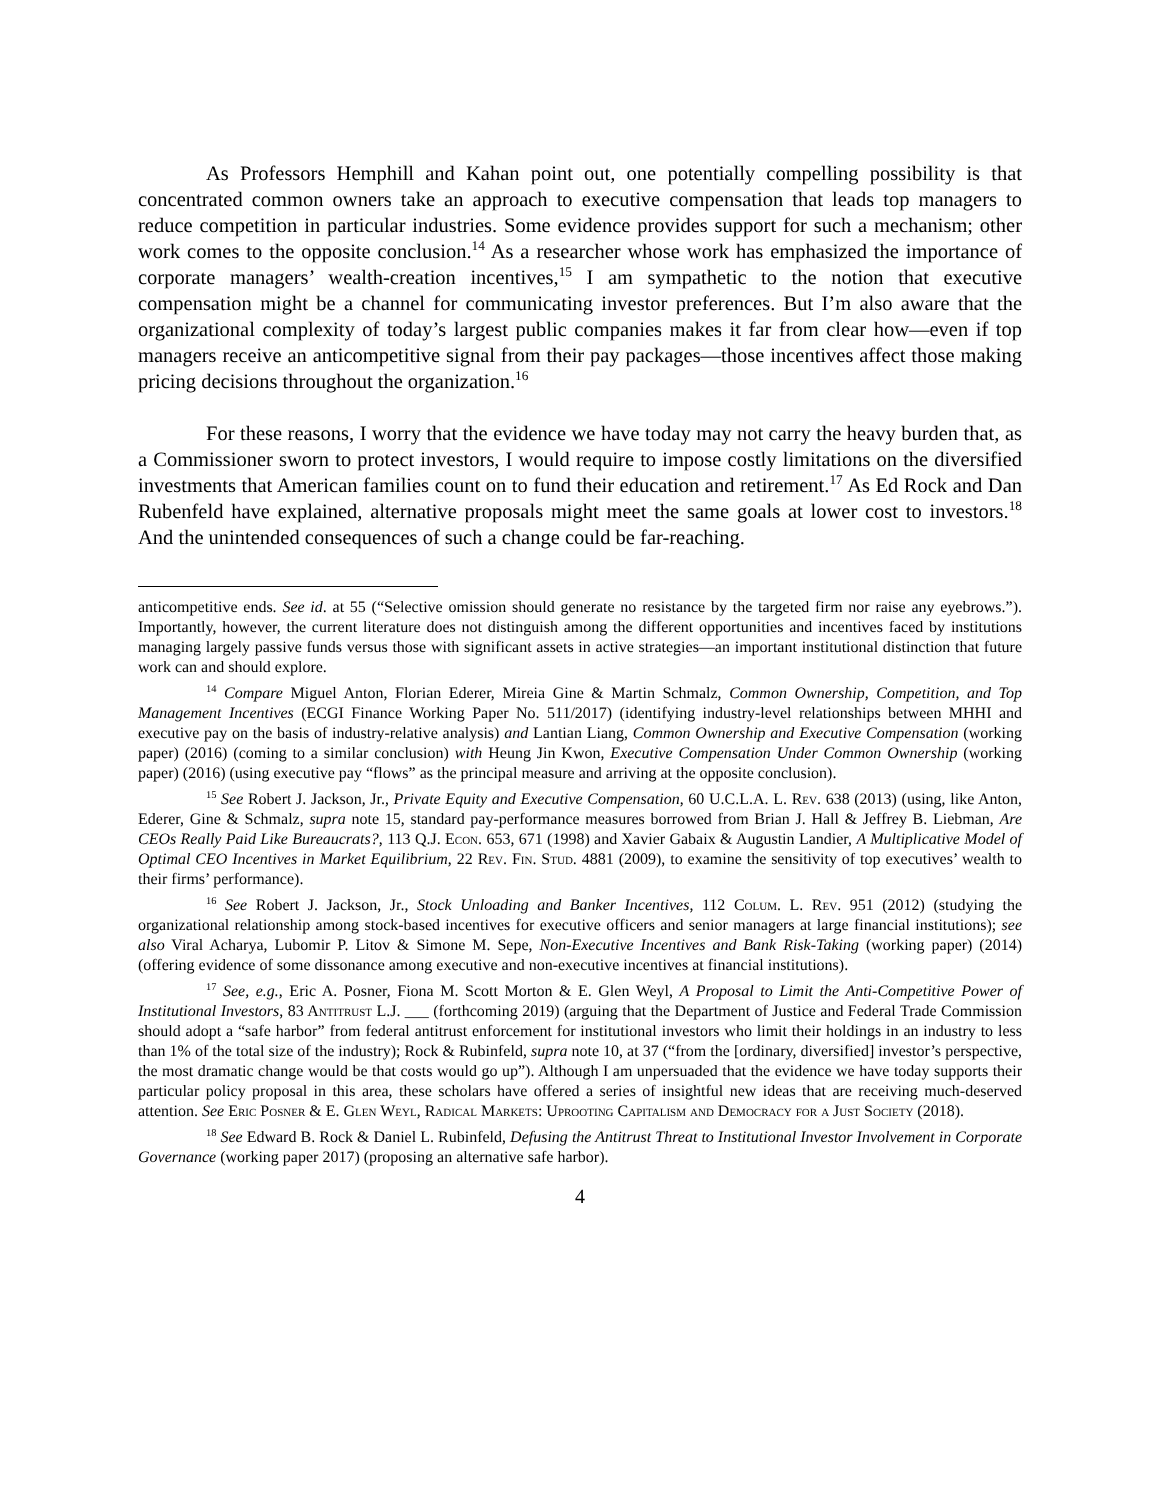As Professors Hemphill and Kahan point out, one potentially compelling possibility is that concentrated common owners take an approach to executive compensation that leads top managers to reduce competition in particular industries. Some evidence provides support for such a mechanism; other work comes to the opposite conclusion.<sup>14</sup> As a researcher whose work has emphasized the importance of corporate managers’ wealth-creation incentives,<sup>15</sup> I am sympathetic to the notion that executive compensation might be a channel for communicating investor preferences. But I’m also aware that the organizational complexity of today’s largest public companies makes it far from clear how—even if top managers receive an anticompetitive signal from their pay packages—those incentives affect those making pricing decisions throughout the organization.<sup>16</sup>
For these reasons, I worry that the evidence we have today may not carry the heavy burden that, as a Commissioner sworn to protect investors, I would require to impose costly limitations on the diversified investments that American families count on to fund their education and retirement.<sup>17</sup> As Ed Rock and Dan Rubenfeld have explained, alternative proposals might meet the same goals at lower cost to investors.<sup>18</sup> And the unintended consequences of such a change could be far-reaching.
anticompetitive ends. See id. at 55 (“Selective omission should generate no resistance by the targeted firm nor raise any eyebrows.”). Importantly, however, the current literature does not distinguish among the different opportunities and incentives faced by institutions managing largely passive funds versus those with significant assets in active strategies—an important institutional distinction that future work can and should explore.
<sup>14</sup> Compare Miguel Anton, Florian Ederer, Mireia Gine & Martin Schmalz, Common Ownership, Competition, and Top Management Incentives (ECGI Finance Working Paper No. 511/2017) (identifying industry-level relationships between MHHI and executive pay on the basis of industry-relative analysis) and Lantian Liang, Common Ownership and Executive Compensation (working paper) (2016) (coming to a similar conclusion) with Heung Jin Kwon, Executive Compensation Under Common Ownership (working paper) (2016) (using executive pay “flows” as the principal measure and arriving at the opposite conclusion).
<sup>15</sup> See Robert J. Jackson, Jr., Private Equity and Executive Compensation, 60 U.C.L.A. L. Rev. 638 (2013) (using, like Anton, Ederer, Gine & Schmalz, supra note 15, standard pay-performance measures borrowed from Brian J. Hall & Jeffrey B. Liebman, Are CEOs Really Paid Like Bureaucrats?, 113 Q.J. Econ. 653, 671 (1998) and Xavier Gabaix & Augustin Landier, A Multiplicative Model of Optimal CEO Incentives in Market Equilibrium, 22 Rev. Fin. Stud. 4881 (2009), to examine the sensitivity of top executives’ wealth to their firms’ performance).
<sup>16</sup> See Robert J. Jackson, Jr., Stock Unloading and Banker Incentives, 112 Colum. L. Rev. 951 (2012) (studying the organizational relationship among stock-based incentives for executive officers and senior managers at large financial institutions); see also Viral Acharya, Lubomir P. Litov & Simone M. Sepe, Non-Executive Incentives and Bank Risk-Taking (working paper) (2014) (offering evidence of some dissonance among executive and non-executive incentives at financial institutions).
<sup>17</sup> See, e.g., Eric A. Posner, Fiona M. Scott Morton & E. Glen Weyl, A Proposal to Limit the Anti-Competitive Power of Institutional Investors, 83 Antitrust L.J. ___ (forthcoming 2019) (arguing that the Department of Justice and Federal Trade Commission should adopt a “safe harbor” from federal antitrust enforcement for institutional investors who limit their holdings in an industry to less than 1% of the total size of the industry); Rock & Rubinfeld, supra note 10, at 37 (“from the [ordinary, diversified] investor’s perspective, the most dramatic change would be that costs would go up”). Although I am unpersuaded that the evidence we have today supports their particular policy proposal in this area, these scholars have offered a series of insightful new ideas that are receiving much-deserved attention. See Eric Posner & E. Glen Weyl, Radical Markets: Uprooting Capitalism and Democracy for a Just Society (2018).
<sup>18</sup> See Edward B. Rock & Daniel L. Rubinfeld, Defusing the Antitrust Threat to Institutional Investor Involvement in Corporate Governance (working paper 2017) (proposing an alternative safe harbor).
4